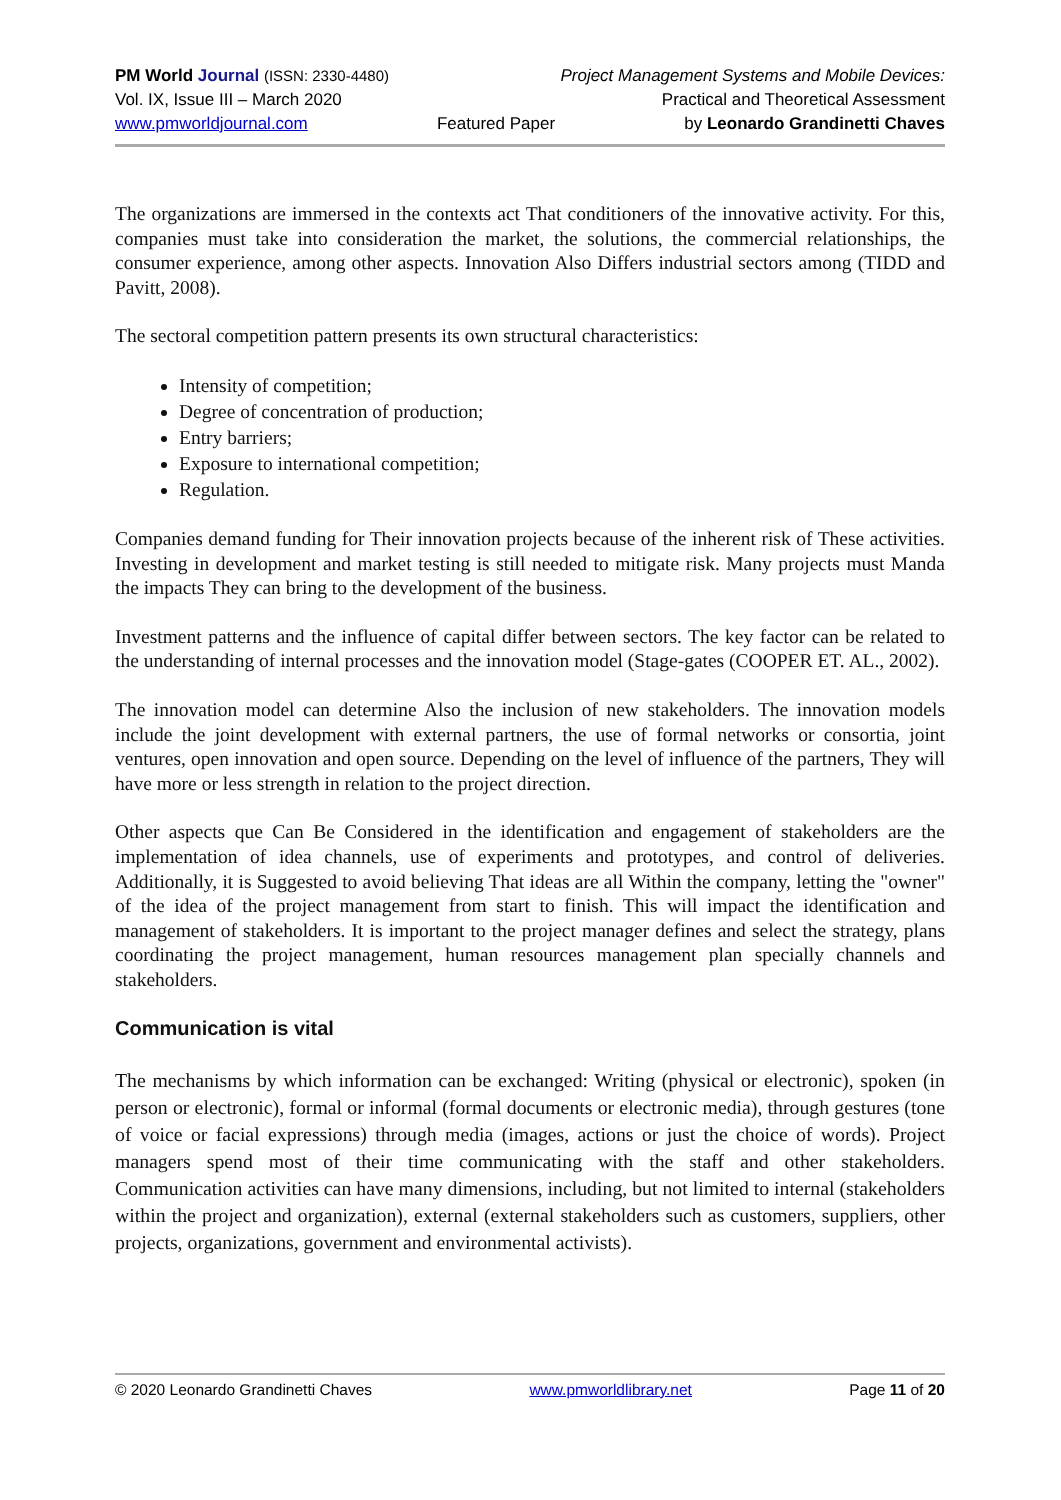PM World Journal (ISSN: 2330-4480) Project Management Systems and Mobile Devices:
Vol. IX, Issue III – March 2020 Practical and Theoretical Assessment
www.pmworldjournal.com Featured Paper by Leonardo Grandinetti Chaves
The organizations are immersed in the contexts act That conditioners of the innovative activity. For this, companies must take into consideration the market, the solutions, the commercial relationships, the consumer experience, among other aspects. Innovation Also Differs industrial sectors among (TIDD and Pavitt, 2008).
The sectoral competition pattern presents its own structural characteristics:
Intensity of competition;
Degree of concentration of production;
Entry barriers;
Exposure to international competition;
Regulation.
Companies demand funding for Their innovation projects because of the inherent risk of These activities. Investing in development and market testing is still needed to mitigate risk. Many projects must Manda the impacts They can bring to the development of the business.
Investment patterns and the influence of capital differ between sectors. The key factor can be related to the understanding of internal processes and the innovation model (Stage-gates (COOPER ET. AL., 2002).
The innovation model can determine Also the inclusion of new stakeholders. The innovation models include the joint development with external partners, the use of formal networks or consortia, joint ventures, open innovation and open source. Depending on the level of influence of the partners, They will have more or less strength in relation to the project direction.
Other aspects que Can Be Considered in the identification and engagement of stakeholders are the implementation of idea channels, use of experiments and prototypes, and control of deliveries. Additionally, it is Suggested to avoid believing That ideas are all Within the company, letting the "owner" of the idea of the project management from start to finish. This will impact the identification and management of stakeholders. It is important to the project manager defines and select the strategy, plans coordinating the project management, human resources management plan specially channels and stakeholders.
Communication is vital
The mechanisms by which information can be exchanged: Writing (physical or electronic), spoken (in person or electronic), formal or informal (formal documents or electronic media), through gestures (tone of voice or facial expressions) through media (images, actions or just the choice of words). Project managers spend most of their time communicating with the staff and other stakeholders. Communication activities can have many dimensions, including, but not limited to internal (stakeholders within the project and organization), external (external stakeholders such as customers, suppliers, other projects, organizations, government and environmental activists).
© 2020 Leonardo Grandinetti Chaves www.pmworldlibrary.net Page 11 of 20